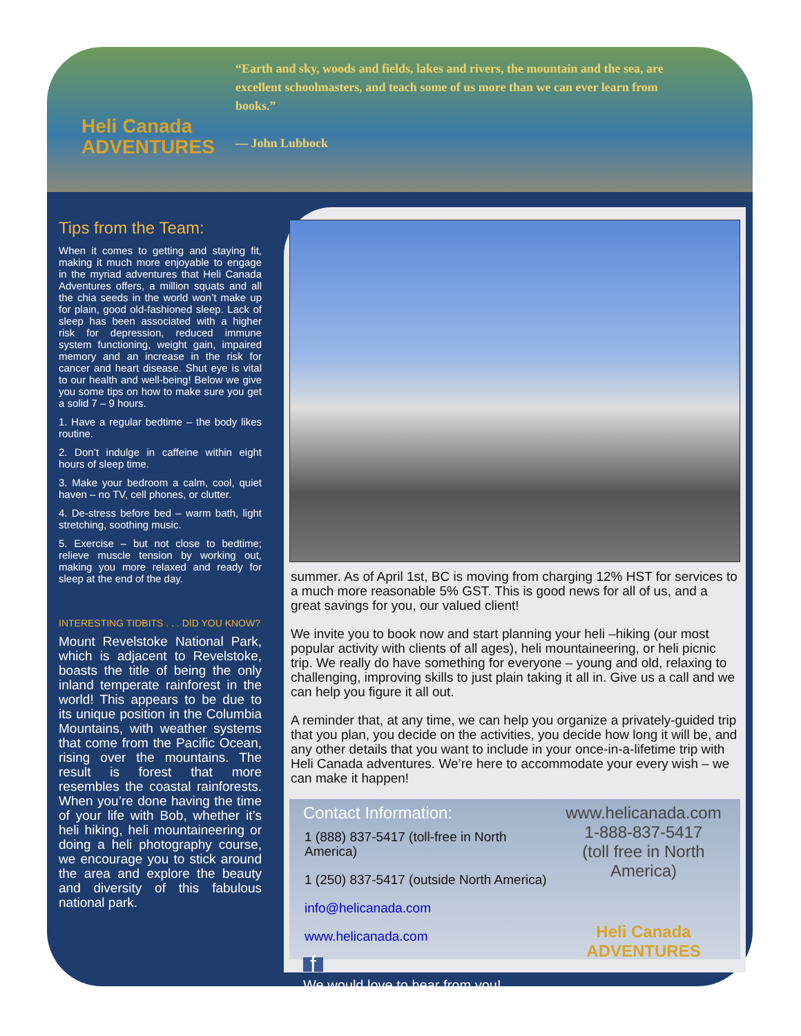Heli Canada
ADVENTURES
“Earth and sky, woods and fields, lakes and rivers, the mountain and the sea, are excellent schoolmasters, and teach some of us more than we can ever learn from books.”
— John Lubbock
Tips from the Team:
When it comes to getting and staying fit, making it much more enjoyable to engage in the myriad adventures that Heli Canada Adventures offers, a million squats and all the chia seeds in the world won’t make up for plain, good old-fashioned sleep. Lack of sleep has been associated with a higher risk for depression, reduced immune system functioning, weight gain, impaired memory and an increase in the risk for cancer and heart disease. Shut eye is vital to our health and well-being! Below we give you some tips on how to make sure you get a solid 7 – 9 hours.
1. Have a regular bedtime – the body likes routine.
2. Don’t indulge in caffeine within eight hours of sleep time.
3. Make your bedroom a calm, cool, quiet haven – no TV, cell phones, or clutter.
4. De-stress before bed – warm bath, light stretching, soothing music.
5. Exercise – but not close to bedtime; relieve muscle tension by working out, making you more relaxed and ready for sleep at the end of the day.
INTERESTING TIDBITS . . . DID YOU KNOW?
Mount Revelstoke National Park, which is adjacent to Revelstoke, boasts the title of being the only inland temperate rainforest in the world! This appears to be due to its unique position in the Columbia Mountains, with weather systems that come from the Pacific Ocean, rising over the mountains. The result is forest that more resembles the coastal rainforests. When you’re done having the time of your life with Bob, whether it’s heli hiking, heli mountaineering or doing a heli photography course, we encourage you to stick around the area and explore the beauty and diversity of this fabulous national park.
summer. As of April 1st, BC is moving from charging 12% HST for services to a much more reasonable 5% GST. This is good news for all of us, and a great savings for you, our valued client!
We invite you to book now and start planning your heli –hiking (our most popular activity with clients of all ages), heli mountaineering, or heli picnic trip. We really do have something for everyone – young and old, relaxing to challenging, improving skills to just plain taking it all in. Give us a call and we can help you figure it all out.
A reminder that, at any time, we can help you organize a privately-guided trip that you plan, you decide on the activities, you decide how long it will be, and any other details that you want to include in your once-in-a-lifetime trip with Heli Canada adventures. We’re here to accommodate your every wish – we can make it happen!
Contact Information:
1 (888) 837-5417 (toll-free in North America)
1 (250) 837-5417 (outside North America)
info@helicanada.com
www.helicanada.com
f
We would love to hear from you!
www.helicanada.com
1-888-837-5417
(toll free in North America)
Heli Canada
ADVENTURES